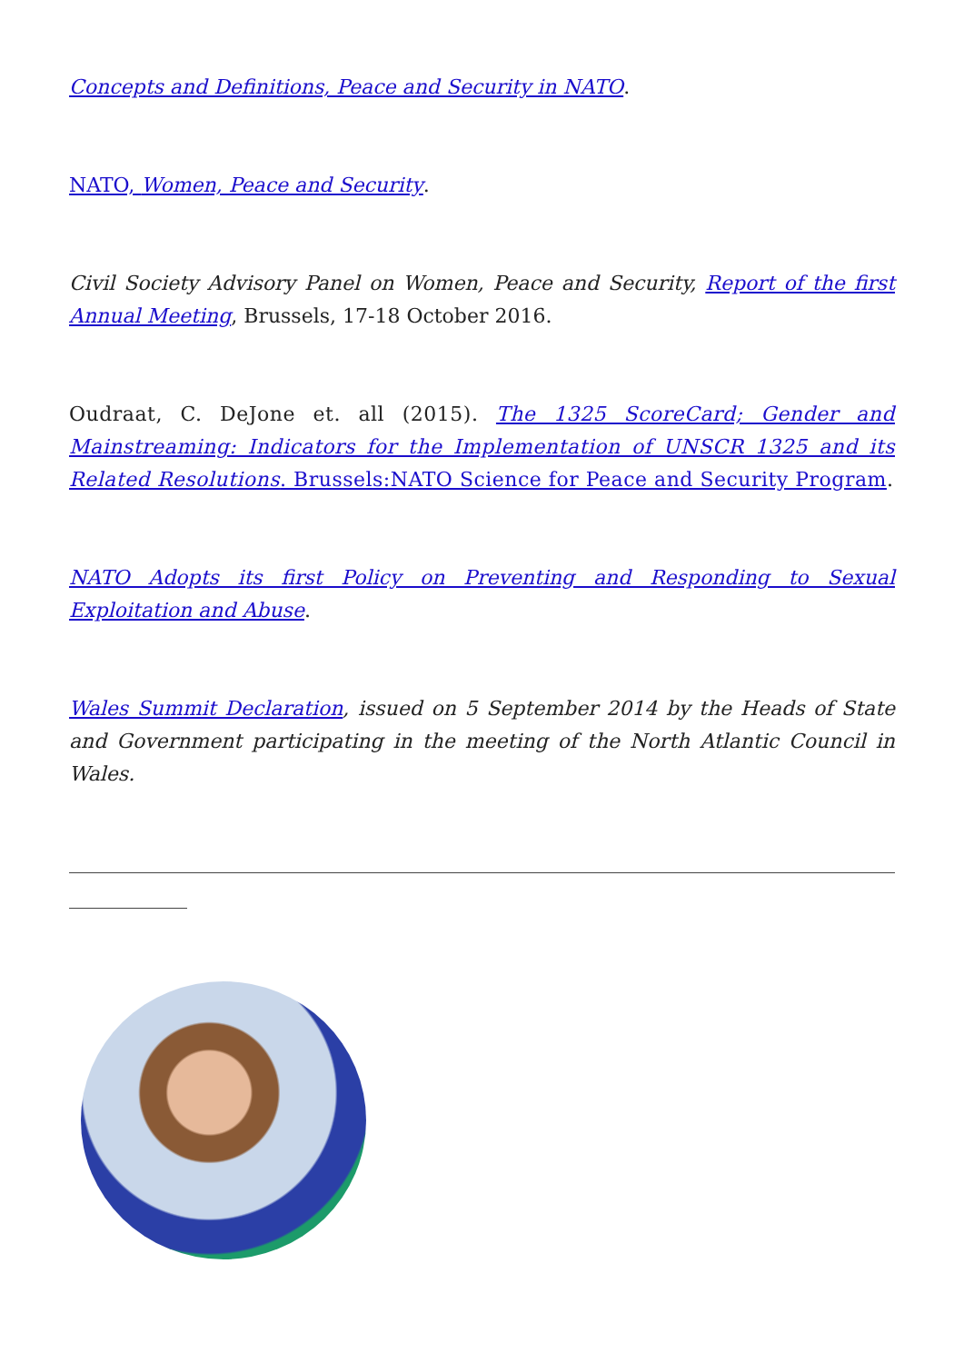Concepts and Definitions, Peace and Security in NATO.
NATO, Women, Peace and Security.
Civil Society Advisory Panel on Women, Peace and Security, Report of the first Annual Meeting, Brussels, 17-18 October 2016.
Oudraat, C. DeJone et. all (2015). The 1325 ScoreCard; Gender and Mainstreaming: Indicators for the Implementation of UNSCR 1325 and its Related Resolutions. Brussels:NATO Science for Peace and Security Program.
NATO Adopts its first Policy on Preventing and Responding to Sexual Exploitation and Abuse.
Wales Summit Declaration, issued on 5 September 2014 by the Heads of State and Government participating in the meeting of the North Atlantic Council in Wales.